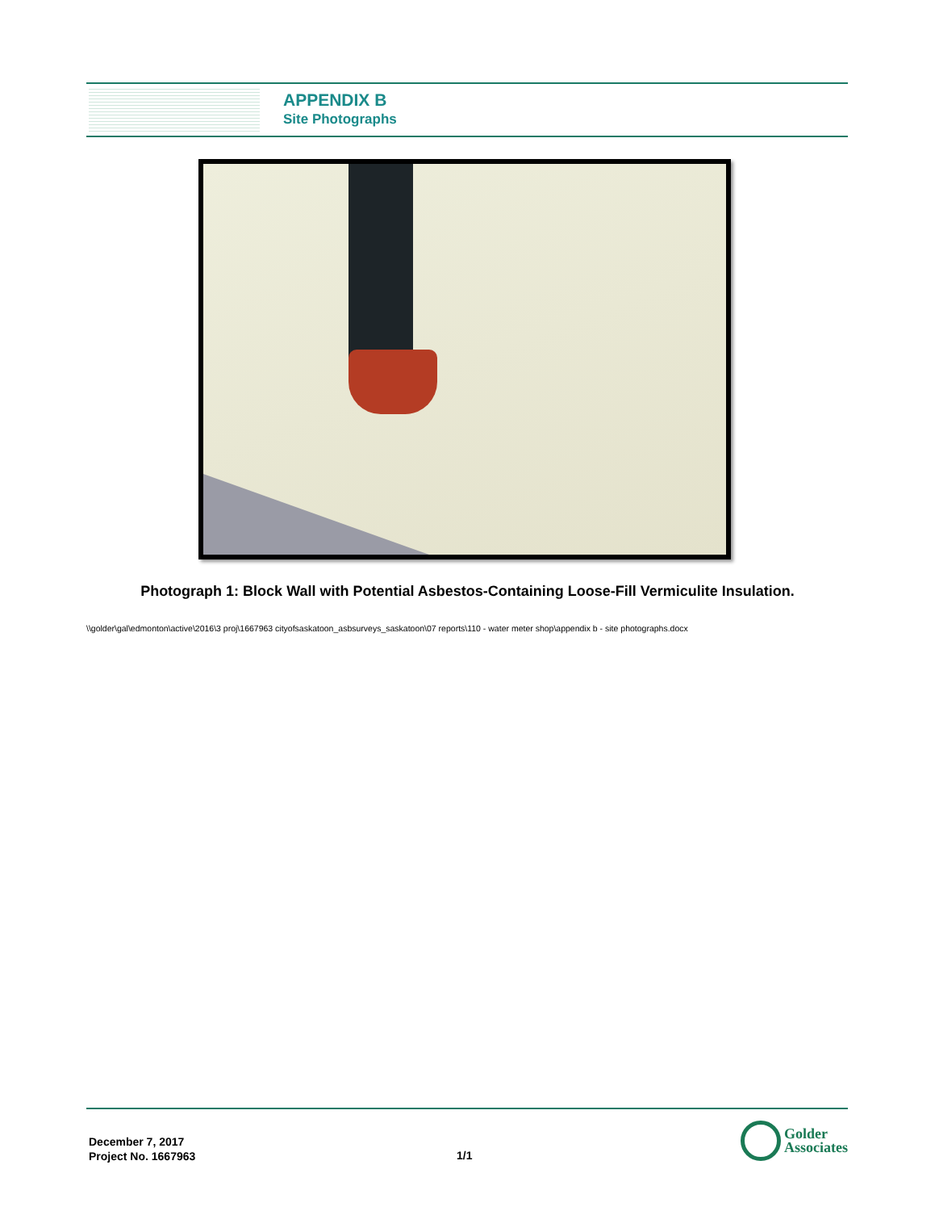APPENDIX B
Site Photographs
Photograph 1: Block Wall with Potential Asbestos-Containing Loose-Fill Vermiculite Insulation.
\\golder\gal\edmonton\active\2016\3 proj\1667963 cityofsaskatoon_asbsurveys_saskatoon\07 reports\110 - water meter shop\appendix b - site photographs.docx
December 7, 2017
Project No. 1667963
1/1
Golder
Associates